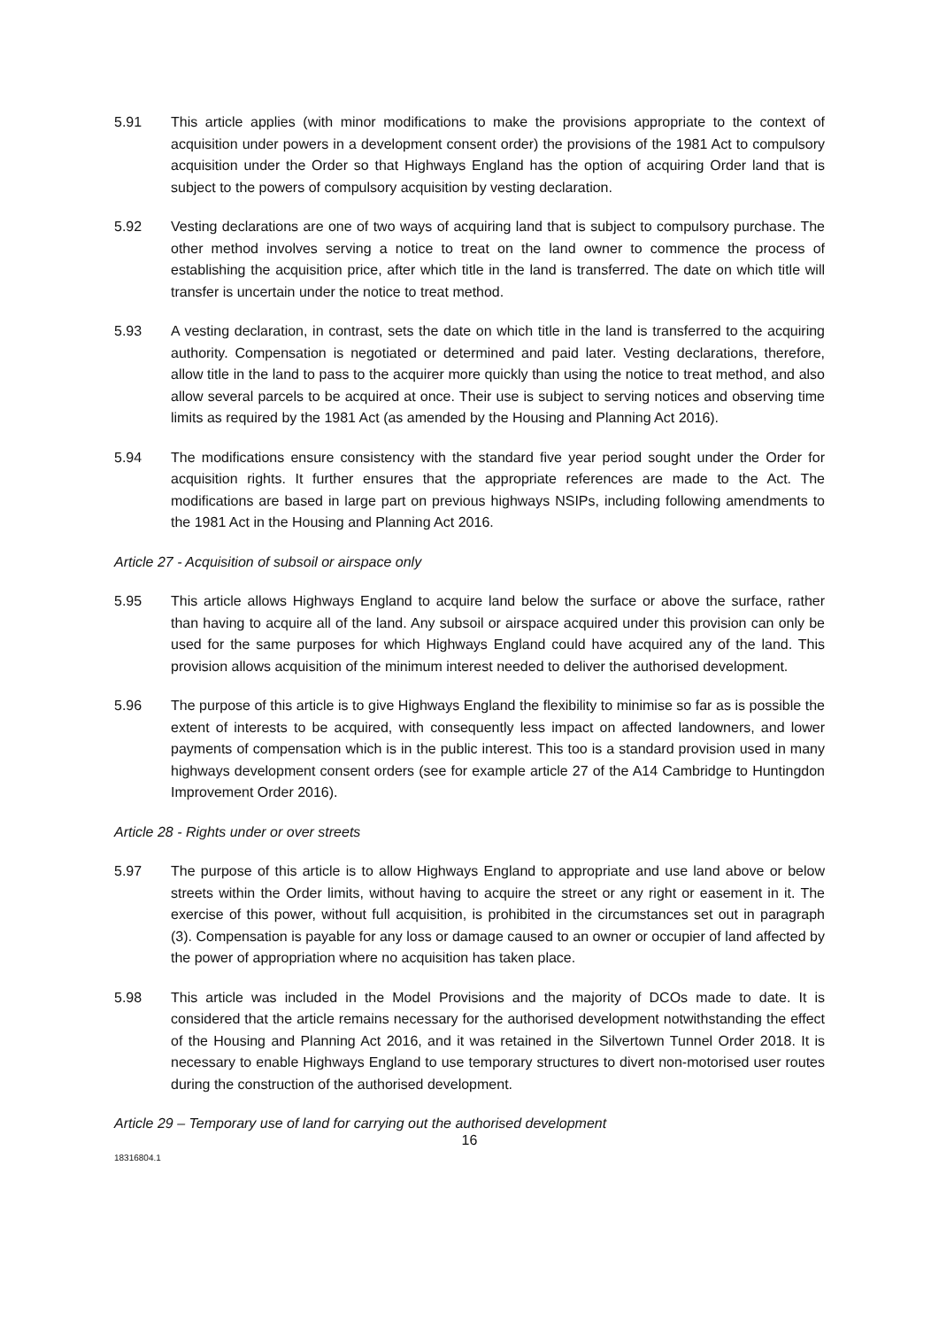5.91 This article applies (with minor modifications to make the provisions appropriate to the context of acquisition under powers in a development consent order) the provisions of the 1981 Act to compulsory acquisition under the Order so that Highways England has the option of acquiring Order land that is subject to the powers of compulsory acquisition by vesting declaration.
5.92 Vesting declarations are one of two ways of acquiring land that is subject to compulsory purchase. The other method involves serving a notice to treat on the land owner to commence the process of establishing the acquisition price, after which title in the land is transferred. The date on which title will transfer is uncertain under the notice to treat method.
5.93 A vesting declaration, in contrast, sets the date on which title in the land is transferred to the acquiring authority. Compensation is negotiated or determined and paid later. Vesting declarations, therefore, allow title in the land to pass to the acquirer more quickly than using the notice to treat method, and also allow several parcels to be acquired at once. Their use is subject to serving notices and observing time limits as required by the 1981 Act (as amended by the Housing and Planning Act 2016).
5.94 The modifications ensure consistency with the standard five year period sought under the Order for acquisition rights. It further ensures that the appropriate references are made to the Act. The modifications are based in large part on previous highways NSIPs, including following amendments to the 1981 Act in the Housing and Planning Act 2016.
Article 27 - Acquisition of subsoil or airspace only
5.95 This article allows Highways England to acquire land below the surface or above the surface, rather than having to acquire all of the land. Any subsoil or airspace acquired under this provision can only be used for the same purposes for which Highways England could have acquired any of the land. This provision allows acquisition of the minimum interest needed to deliver the authorised development.
5.96 The purpose of this article is to give Highways England the flexibility to minimise so far as is possible the extent of interests to be acquired, with consequently less impact on affected landowners, and lower payments of compensation which is in the public interest. This too is a standard provision used in many highways development consent orders (see for example article 27 of the A14 Cambridge to Huntingdon Improvement Order 2016).
Article 28 - Rights under or over streets
5.97 The purpose of this article is to allow Highways England to appropriate and use land above or below streets within the Order limits, without having to acquire the street or any right or easement in it. The exercise of this power, without full acquisition, is prohibited in the circumstances set out in paragraph (3). Compensation is payable for any loss or damage caused to an owner or occupier of land affected by the power of appropriation where no acquisition has taken place.
5.98 This article was included in the Model Provisions and the majority of DCOs made to date. It is considered that the article remains necessary for the authorised development notwithstanding the effect of the Housing and Planning Act 2016, and it was retained in the Silvertown Tunnel Order 2018. It is necessary to enable Highways England to use temporary structures to divert non-motorised user routes during the construction of the authorised development.
Article 29 – Temporary use of land for carrying out the authorised development
16
18316804.1